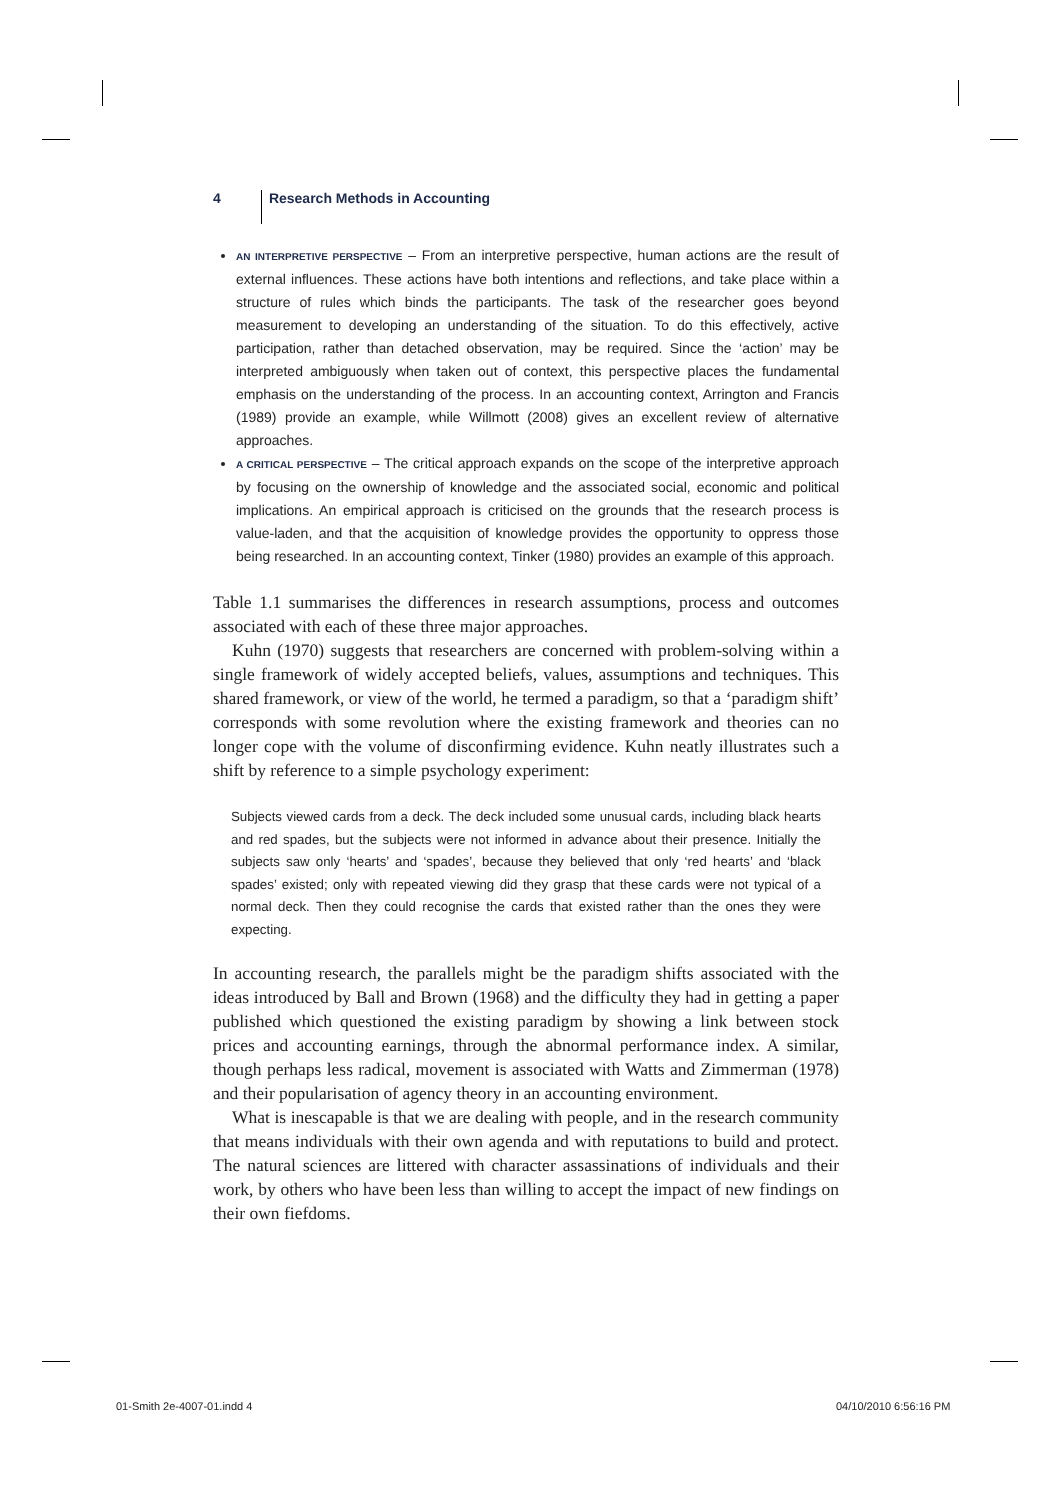4 Research Methods in Accounting
AN INTERPRETIVE PERSPECTIVE – From an interpretive perspective, human actions are the result of external influences. These actions have both intentions and reflections, and take place within a structure of rules which binds the participants. The task of the researcher goes beyond measurement to developing an understanding of the situation. To do this effectively, active participation, rather than detached observation, may be required. Since the ‘action’ may be interpreted ambiguously when taken out of context, this perspective places the fundamental emphasis on the understanding of the process. In an accounting context, Arrington and Francis (1989) provide an example, while Willmott (2008) gives an excellent review of alternative approaches.
A CRITICAL PERSPECTIVE – The critical approach expands on the scope of the interpretive approach by focusing on the ownership of knowledge and the associated social, economic and political implications. An empirical approach is criticised on the grounds that the research process is value-laden, and that the acquisition of knowledge provides the opportunity to oppress those being researched. In an accounting context, Tinker (1980) provides an example of this approach.
Table 1.1 summarises the differences in research assumptions, process and outcomes associated with each of these three major approaches.
Kuhn (1970) suggests that researchers are concerned with problem-solving within a single framework of widely accepted beliefs, values, assumptions and techniques. This shared framework, or view of the world, he termed a paradigm, so that a ‘paradigm shift’ corresponds with some revolution where the existing framework and theories can no longer cope with the volume of disconfirming evidence. Kuhn neatly illustrates such a shift by reference to a simple psychology experiment:
Subjects viewed cards from a deck. The deck included some unusual cards, including black hearts and red spades, but the subjects were not informed in advance about their presence. Initially the subjects saw only ‘hearts’ and ‘spades’, because they believed that only ‘red hearts’ and ‘black spades’ existed; only with repeated viewing did they grasp that these cards were not typical of a normal deck. Then they could recognise the cards that existed rather than the ones they were expecting.
In accounting research, the parallels might be the paradigm shifts associated with the ideas introduced by Ball and Brown (1968) and the difficulty they had in getting a paper published which questioned the existing paradigm by showing a link between stock prices and accounting earnings, through the abnormal performance index. A similar, though perhaps less radical, movement is associated with Watts and Zimmerman (1978) and their popularisation of agency theory in an accounting environment.
What is inescapable is that we are dealing with people, and in the research community that means individuals with their own agenda and with reputations to build and protect. The natural sciences are littered with character assassinations of individuals and their work, by others who have been less than willing to accept the impact of new findings on their own fiefdoms.
01-Smith 2e-4007-01.indd 4 04/10/2010 6:56:16 PM